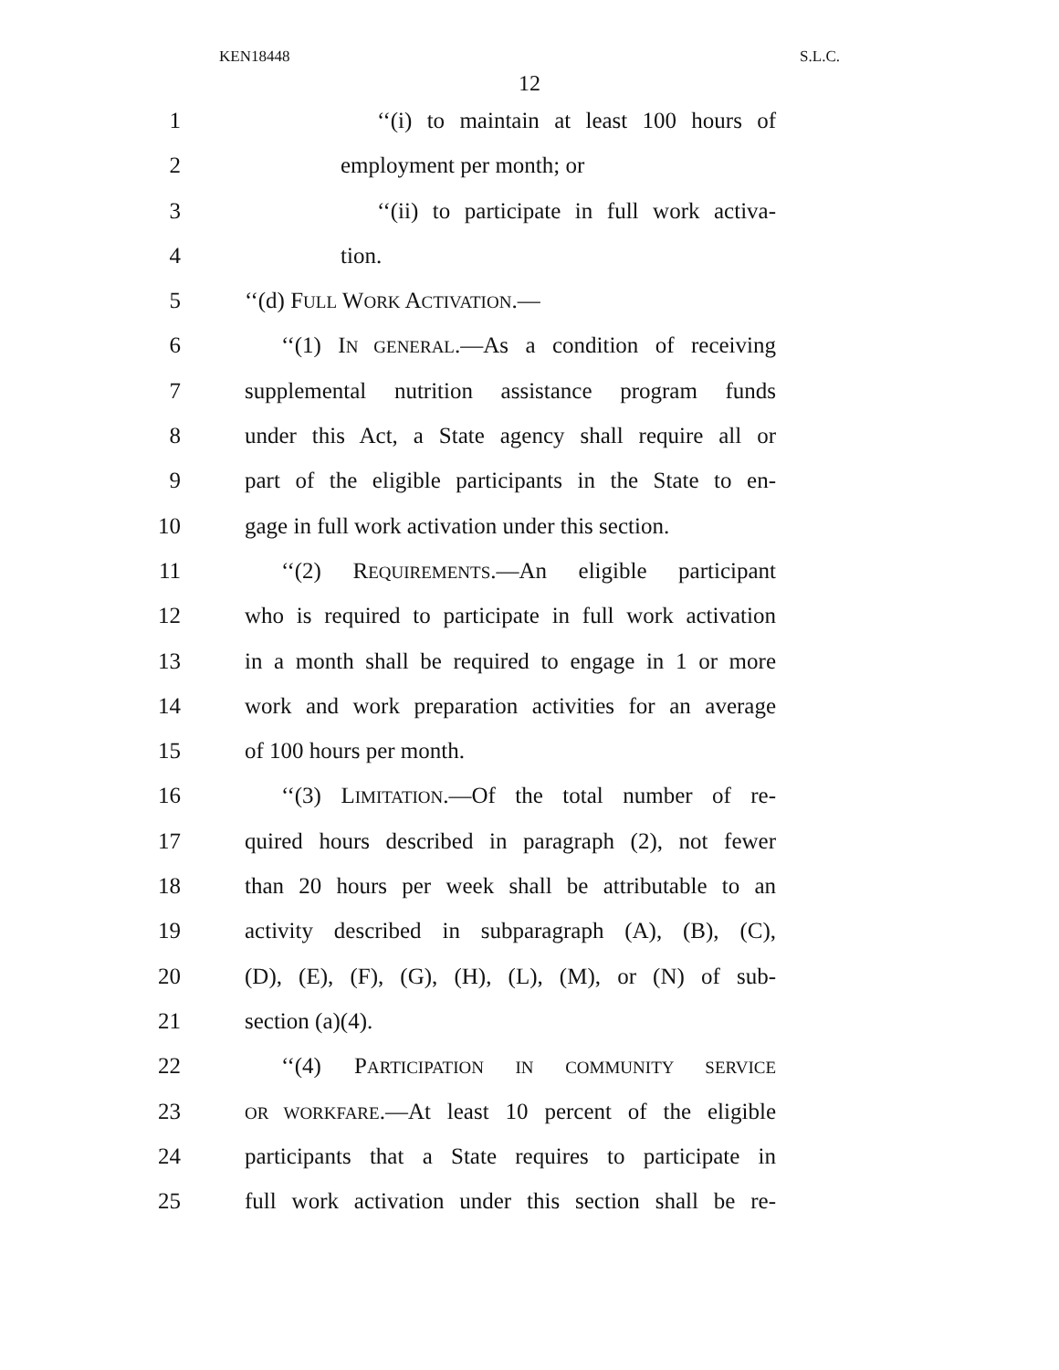KEN18448 S.L.C.
12
1 ‘‘(i) to maintain at least 100 hours of
2 employment per month; or
3 ‘‘(ii) to participate in full work activa-
4 tion.
5 ‘‘(d) FULL WORK ACTIVATION.—
6 ‘‘(1) IN GENERAL.—As a condition of receiving
7 supplemental nutrition assistance program funds
8 under this Act, a State agency shall require all or
9 part of the eligible participants in the State to en-
10 gage in full work activation under this section.
11 ‘‘(2) REQUIREMENTS.—An eligible participant
12 who is required to participate in full work activation
13 in a month shall be required to engage in 1 or more
14 work and work preparation activities for an average
15 of 100 hours per month.
16 ‘‘(3) LIMITATION.—Of the total number of re-
17 quired hours described in paragraph (2), not fewer
18 than 20 hours per week shall be attributable to an
19 activity described in subparagraph (A), (B), (C),
20 (D), (E), (F), (G), (H), (L), (M), or (N) of sub-
21 section (a)(4).
22 ‘‘(4) PARTICIPATION IN COMMUNITY SERVICE
23 OR WORKFARE.—At least 10 percent of the eligible
24 participants that a State requires to participate in
25 full work activation under this section shall be re-